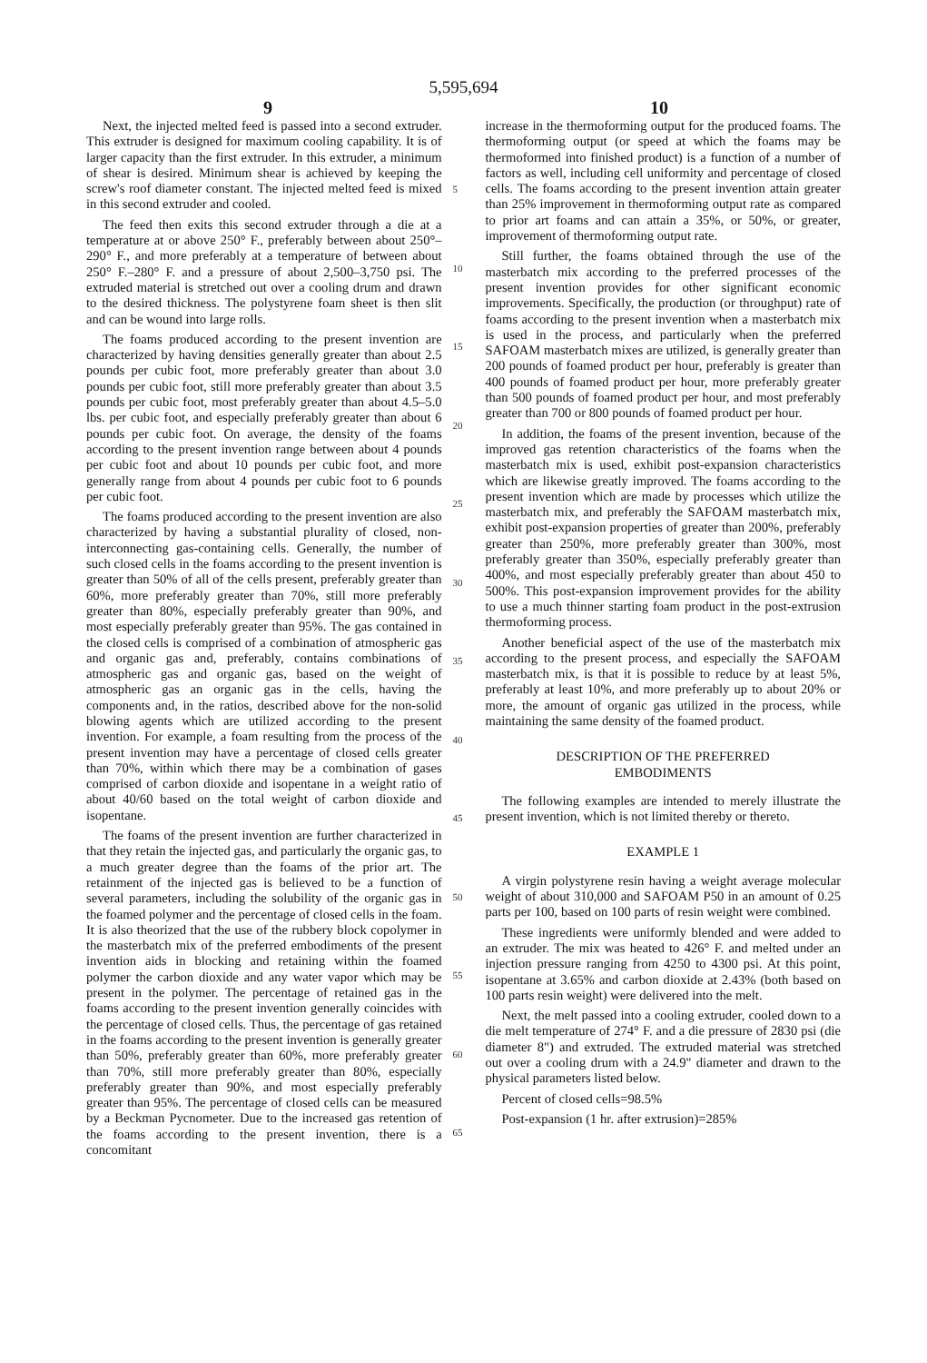5,595,694
9 10
Next, the injected melted feed is passed into a second extruder. This extruder is designed for maximum cooling capability. It is of larger capacity than the first extruder. In this extruder, a minimum of shear is desired. Minimum shear is achieved by keeping the screw's roof diameter constant. The injected melted feed is mixed in this second extruder and cooled.
The feed then exits this second extruder through a die at a temperature at or above 250° F., preferably between about 250°–290° F., and more preferably at a temperature of between about 250° F.–280° F. and a pressure of about 2,500–3,750 psi. The extruded material is stretched out over a cooling drum and drawn to the desired thickness. The polystyrene foam sheet is then slit and can be wound into large rolls.
The foams produced according to the present invention are characterized by having densities generally greater than about 2.5 pounds per cubic foot, more preferably greater than about 3.0 pounds per cubic foot, still more preferably greater than about 3.5 pounds per cubic foot, most preferably greater than about 4.5–5.0 lbs. per cubic foot, and especially preferably greater than about 6 pounds per cubic foot. On average, the density of the foams according to the present invention range between about 4 pounds per cubic foot and about 10 pounds per cubic foot, and more generally range from about 4 pounds per cubic foot to 6 pounds per cubic foot.
The foams produced according to the present invention are also characterized by having a substantial plurality of closed, non-interconnecting gas-containing cells. Generally, the number of such closed cells in the foams according to the present invention is greater than 50% of all of the cells present, preferably greater than 60%, more preferably greater than 70%, still more preferably greater than 80%, especially preferably greater than 90%, and most especially preferably greater than 95%. The gas contained in the closed cells is comprised of a combination of atmospheric gas and organic gas and, preferably, contains combinations of atmospheric gas and organic gas, based on the weight of atmospheric gas an organic gas in the cells, having the components and, in the ratios, described above for the non-solid blowing agents which are utilized according to the present invention. For example, a foam resulting from the process of the present invention may have a percentage of closed cells greater than 70%, within which there may be a combination of gases comprised of carbon dioxide and isopentane in a weight ratio of about 40/60 based on the total weight of carbon dioxide and isopentane.
The foams of the present invention are further characterized in that they retain the injected gas, and particularly the organic gas, to a much greater degree than the foams of the prior art. The retainment of the injected gas is believed to be a function of several parameters, including the solubility of the organic gas in the foamed polymer and the percentage of closed cells in the foam. It is also theorized that the use of the rubbery block copolymer in the masterbatch mix of the preferred embodiments of the present invention aids in blocking and retaining within the foamed polymer the carbon dioxide and any water vapor which may be present in the polymer. The percentage of retained gas in the foams according to the present invention generally coincides with the percentage of closed cells. Thus, the percentage of gas retained in the foams according to the present invention is generally greater than 50%, preferably greater than 60%, more preferably greater than 70%, still more preferably greater than 80%, especially preferably greater than 90%, and most especially preferably greater than 95%. The percentage of closed cells can be measured by a Beckman Pycnometer. Due to the increased gas retention of the foams according to the present invention, there is a concomitant
5
10
15
20
25
30
35
40
45
50
55
60
65
increase in the thermoforming output for the produced foams. The thermoforming output (or speed at which the foams may be thermoformed into finished product) is a function of a number of factors as well, including cell uniformity and percentage of closed cells. The foams according to the present invention attain greater than 25% improvement in thermoforming output rate as compared to prior art foams and can attain a 35%, or 50%, or greater, improvement of thermoforming output rate.
Still further, the foams obtained through the use of the masterbatch mix according to the preferred processes of the present invention provides for other significant economic improvements. Specifically, the production (or throughput) rate of foams according to the present invention when a masterbatch mix is used in the process, and particularly when the preferred SAFOAM masterbatch mixes are utilized, is generally greater than 200 pounds of foamed product per hour, preferably is greater than 400 pounds of foamed product per hour, more preferably greater than 500 pounds of foamed product per hour, and most preferably greater than 700 or 800 pounds of foamed product per hour.
In addition, the foams of the present invention, because of the improved gas retention characteristics of the foams when the masterbatch mix is used, exhibit post-expansion characteristics which are likewise greatly improved. The foams according to the present invention which are made by processes which utilize the masterbatch mix, and preferably the SAFOAM masterbatch mix, exhibit post-expansion properties of greater than 200%, preferably greater than 250%, more preferably greater than 300%, most preferably greater than 350%, especially preferably greater than 400%, and most especially preferably greater than about 450 to 500%. This post-expansion improvement provides for the ability to use a much thinner starting foam product in the post-extrusion thermoforming process.
Another beneficial aspect of the use of the masterbatch mix according to the present process, and especially the SAFOAM masterbatch mix, is that it is possible to reduce by at least 5%, preferably at least 10%, and more preferably up to about 20% or more, the amount of organic gas utilized in the process, while maintaining the same density of the foamed product.
DESCRIPTION OF THE PREFERRED
EMBODIMENTS
The following examples are intended to merely illustrate the present invention, which is not limited thereby or thereto.
EXAMPLE 1
A virgin polystyrene resin having a weight average molecular weight of about 310,000 and SAFOAM P50 in an amount of 0.25 parts per 100, based on 100 parts of resin weight were combined.
These ingredients were uniformly blended and were added to an extruder. The mix was heated to 426° F. and melted under an injection pressure ranging from 4250 to 4300 psi. At this point, isopentane at 3.65% and carbon dioxide at 2.43% (both based on 100 parts resin weight) were delivered into the melt.
Next, the melt passed into a cooling extruder, cooled down to a die melt temperature of 274° F. and a die pressure of 2830 psi (die diameter 8") and extruded. The extruded material was stretched out over a cooling drum with a 24.9" diameter and drawn to the physical parameters listed below.
Percent of closed cells=98.5%
Post-expansion (1 hr. after extrusion)=285%